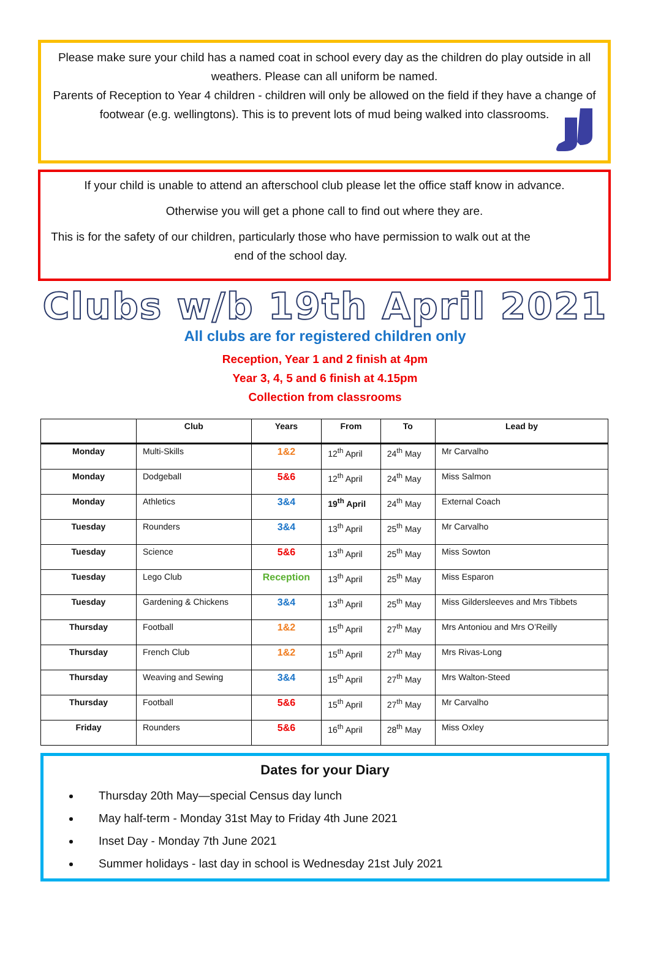Please make sure your child has a named coat in school every day as the children do play outside in all weathers. Please can all uniform be named.
Parents of Reception to Year 4 children - children will only be allowed on the field if they have a change of footwear (e.g. wellingtons). This is to prevent lots of mud being walked into classrooms.
If your child is unable to attend an afterschool club please let the office staff know in advance.
Otherwise you will get a phone call to find out where they are.
This is for the safety of our children, particularly those who have permission to walk out at the end of the school day.
Clubs w/b 19th April 2021
All clubs are for registered children only
Reception, Year 1 and 2 finish at 4pm
Year 3, 4, 5 and 6 finish at 4.15pm
Collection from classrooms
| | Club | Years | From | To | Lead by |
| --- | --- | --- | --- | --- | --- |
| Monday | Multi-Skills | 1&2 | 12<sup>th</sup> April | 24<sup>th</sup> May | Mr Carvalho |
| Monday | Dodgeball | 5&6 | 12<sup>th</sup> April | 24<sup>th</sup> May | Miss Salmon |
| Monday | Athletics | 3&4 | 19<sup>th</sup> April | 24<sup>th</sup> May | External Coach |
| Tuesday | Rounders | 3&4 | 13<sup>th</sup> April | 25<sup>th</sup> May | Mr Carvalho |
| Tuesday | Science | 5&6 | 13<sup>th</sup> April | 25<sup>th</sup> May | Miss Sowton |
| Tuesday | Lego Club | Reception | 13<sup>th</sup> April | 25<sup>th</sup> May | Miss Esparon |
| Tuesday | Gardening & Chickens | 3&4 | 13<sup>th</sup> April | 25<sup>th</sup> May | Miss Gildersleeves and Mrs Tibbets |
| Thursday | Football | 1&2 | 15<sup>th</sup> April | 27<sup>th</sup> May | Mrs Antoniou and Mrs O’Reilly |
| Thursday | French Club | 1&2 | 15<sup>th</sup> April | 27<sup>th</sup> May | Mrs Rivas-Long |
| Thursday | Weaving and Sewing | 3&4 | 15<sup>th</sup> April | 27<sup>th</sup> May | Mrs Walton-Steed |
| Thursday | Football | 5&6 | 15<sup>th</sup> April | 27<sup>th</sup> May | Mr Carvalho |
| Friday | Rounders | 5&6 | 16<sup>th</sup> April | 28<sup>th</sup> May | Miss Oxley |
Dates for your Diary
Thursday 20th May—special Census day lunch
May half-term - Monday 31st May to Friday 4th June 2021
Inset Day - Monday 7th June 2021
Summer holidays - last day in school is Wednesday 21st July 2021